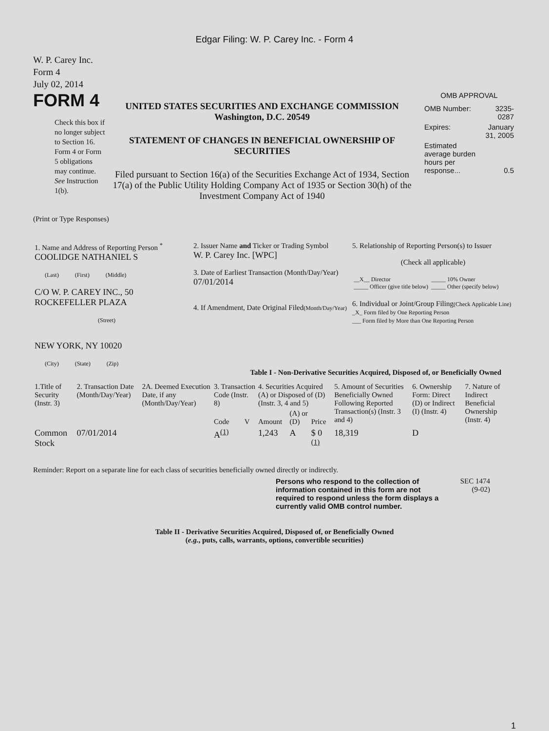Edgar Filing: W. P. Carey Inc. - Form 4
W. P. Carey Inc.
Form 4
July 02, 2014
FORM 4
Check this box if no longer subject to Section 16. Form 4 or Form 5 obligations may continue. See Instruction 1(b).
UNITED STATES SECURITIES AND EXCHANGE COMMISSION
Washington, D.C. 20549
STATEMENT OF CHANGES IN BENEFICIAL OWNERSHIP OF SECURITIES
Filed pursuant to Section 16(a) of the Securities Exchange Act of 1934, Section 17(a) of the Public Utility Holding Company Act of 1935 or Section 30(h) of the Investment Company Act of 1940
OMB APPROVAL
| OMB Number: | 3235-0287 |
| Expires: | January 31, 2005 |
| Estimated average burden hours per response... | 0.5 |
(Print or Type Responses)
| 1. Name and Address of Reporting Person <sup>*</sup> COOLIDGE NATHANIEL S (Last) (First) (Middle) C/O W. P. CAREY INC., 50 ROCKEFELLER PLAZA (Street) NEW YORK, NY 10020 (City) (State) (Zip) | 2. Issuer Name and Ticker or Trading Symbol W. P. Carey Inc. [WPC] 3. Date of Earliest Transaction (Month/Day/Year) 07/01/2014 4. If Amendment, Date Original Filed (Month/Day/Year) | 5. Relationship of Reporting Person(s) to Issuer (Check all applicable) / __X__ Director _____ Officer (give title below) / _____ 10% Owner _____ Other (specify below) / 6. Individual or Joint/Group Filing (Check Applicable Line) _X_ Form filed by One Reporting Person ___ Form filed by More than One Reporting Person |
Table I - Non-Derivative Securities Acquired, Disposed of, or Beneficially Owned
| 1.Title of Security (Instr. 3) | 2. Transaction Date (Month/Day/Year) | 2A. Deemed Execution Date, if any (Month/Day/Year) | 3. Transaction Code (Instr. 8) | | 4. Securities Acquired (A) or Disposed of (D) (Instr. 3, 4 and 5) | | | 5. Amount of Securities Beneficially Owned Following Reported Transaction(s) (Instr. 3 and 4) | 6. Ownership Form: Direct (D) or Indirect (I) (Instr. 4) | 7. Nature of Indirect Beneficial Ownership (Instr. 4) |
| --- | --- | --- | --- | --- | --- | --- | --- | --- | --- | --- |
| | | | Code | V | Amount | (A) or (D) | Price | | | |
| Common Stock | 07/01/2014 | | A<sup>(1)</sup> | | 1,243 | A | $ 0 <sup>(1)</sup> | 18,319 | D | |
Reminder: Report on a separate line for each class of securities beneficially owned directly or indirectly.
Persons who respond to the collection of information contained in this form are not required to respond unless the form displays a currently valid OMB control number.
SEC 1474
(9-02)
Table II - Derivative Securities Acquired, Disposed of, or Beneficially Owned
(e.g., puts, calls, warrants, options, convertible securities)
1